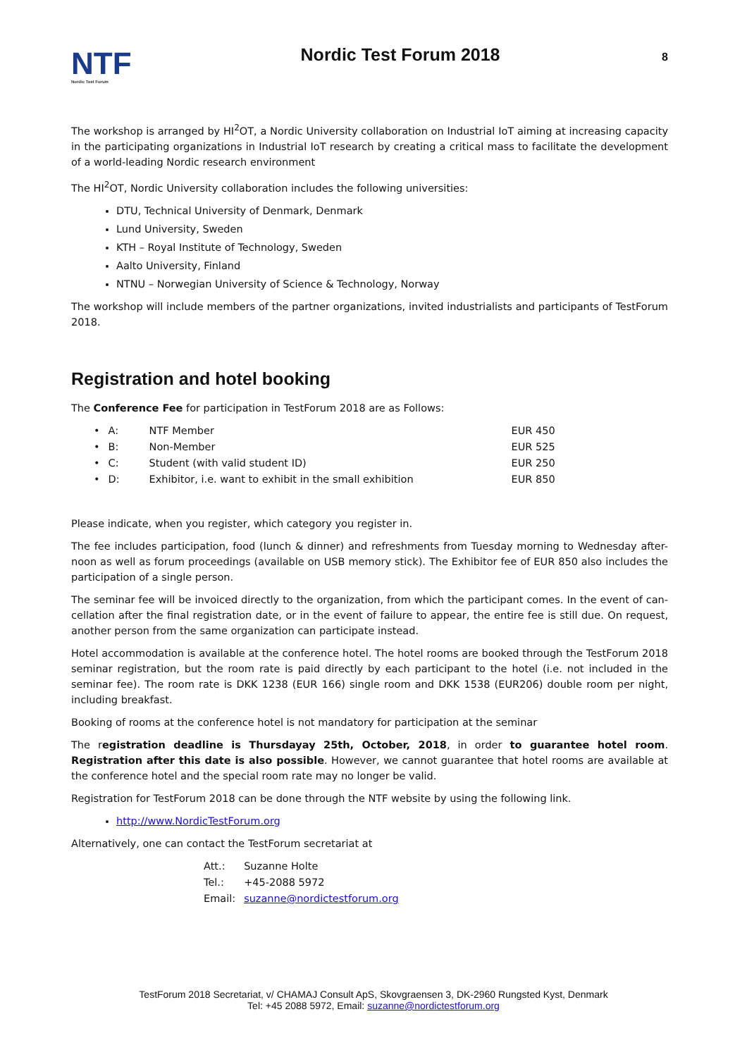NTF
Nordic Test Forum
Nordic Test Forum 2018
8
The workshop is arranged by HI<sup>2</sup>OT, a Nordic University collaboration on Industrial IoT aiming at increasing capacity in the participating organizations in Industrial IoT research by creating a critical mass to facilitate the development of a world-leading Nordic research environment
The HI<sup>2</sup>OT, Nordic University collaboration includes the following universities:
DTU, Technical University of Denmark, Denmark
Lund University, Sweden
KTH – Royal Institute of Technology, Sweden
Aalto University, Finland
NTNU – Norwegian University of Science & Technology, Norway
The workshop will include members of the partner organizations, invited industrialists and participants of TestForum 2018.
Registration and hotel booking
The Conference Fee for participation in TestForum 2018 are as Follows:
| • | A: | NTF Member | EUR 450 |
| • | B: | Non-Member | EUR 525 |
| • | C: | Student (with valid student ID) | EUR 250 |
| • | D: | Exhibitor, i.e. want to exhibit in the small exhibition | EUR 850 |
Please indicate, when you register, which category you register in.
The fee includes participation, food (lunch & dinner) and refreshments from Tuesday morning to Wednesday after-noon as well as forum proceedings (available on USB memory stick). The Exhibitor fee of EUR 850 also includes the participation of a single person.
The seminar fee will be invoiced directly to the organization, from which the participant comes. In the event of can-cellation after the final registration date, or in the event of failure to appear, the entire fee is still due. On request, another person from the same organization can participate instead.
Hotel accommodation is available at the conference hotel. The hotel rooms are booked through the TestForum 2018 seminar registration, but the room rate is paid directly by each participant to the hotel (i.e. not included in the seminar fee). The room rate is DKK 1238 (EUR 166) single room and DKK 1538 (EUR206) double room per night, including breakfast.
Booking of rooms at the conference hotel is not mandatory for participation at the seminar
The registration deadline is Thursdayay 25th, October, 2018, in order to guarantee hotel room. Registration after this date is also possible. However, we cannot guarantee that hotel rooms are available at the conference hotel and the special room rate may no longer be valid.
Registration for TestForum 2018 can be done through the NTF website by using the following link.
http://www.NordicTestForum.org
Alternatively, one can contact the TestForum secretariat at
| Att.: | Suzanne Holte |
| Tel.: | +45-2088 5972 |
| Email: | suzanne@nordictestforum.org |
TestForum 2018 Secretariat, v/ CHAMAJ Consult ApS, Skovgraensen 3, DK-2960 Rungsted Kyst, Denmark
Tel: +45 2088 5972, Email: suzanne@nordictestforum.org